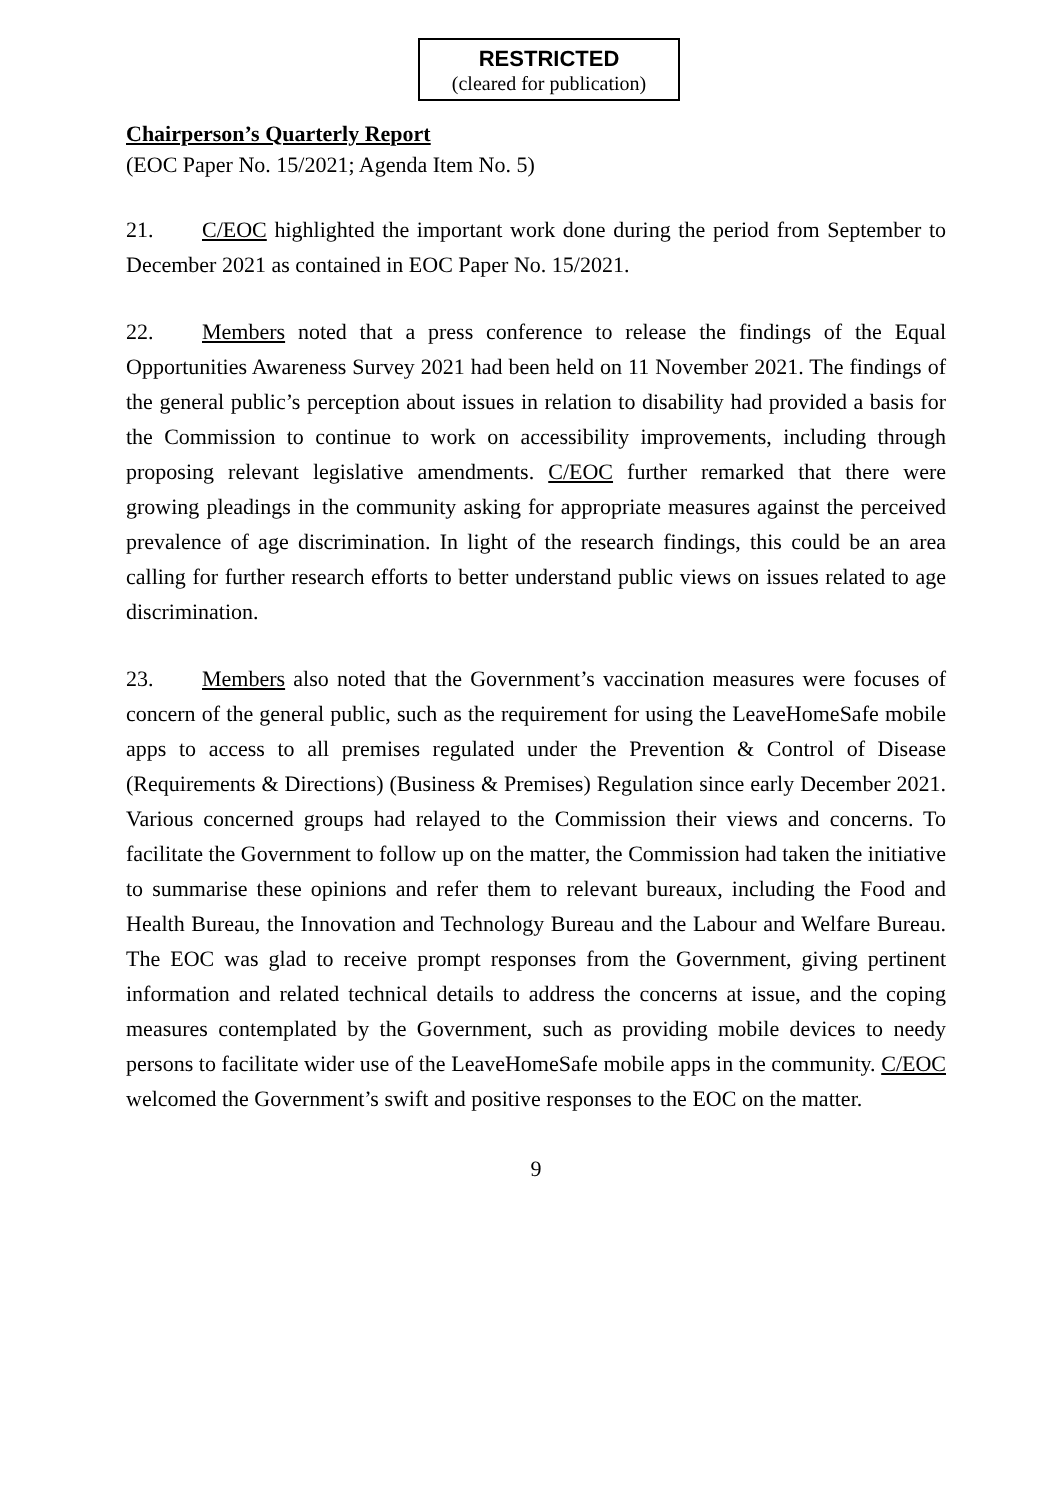RESTRICTED
(cleared for publication)
Chairperson’s Quarterly Report
(EOC Paper No. 15/2021; Agenda Item No. 5)
21. C/EOC highlighted the important work done during the period from September to December 2021 as contained in EOC Paper No. 15/2021.
22. Members noted that a press conference to release the findings of the Equal Opportunities Awareness Survey 2021 had been held on 11 November 2021. The findings of the general public’s perception about issues in relation to disability had provided a basis for the Commission to continue to work on accessibility improvements, including through proposing relevant legislative amendments. C/EOC further remarked that there were growing pleadings in the community asking for appropriate measures against the perceived prevalence of age discrimination. In light of the research findings, this could be an area calling for further research efforts to better understand public views on issues related to age discrimination.
23. Members also noted that the Government’s vaccination measures were focuses of concern of the general public, such as the requirement for using the LeaveHomeSafe mobile apps to access to all premises regulated under the Prevention & Control of Disease (Requirements & Directions) (Business & Premises) Regulation since early December 2021. Various concerned groups had relayed to the Commission their views and concerns. To facilitate the Government to follow up on the matter, the Commission had taken the initiative to summarise these opinions and refer them to relevant bureaux, including the Food and Health Bureau, the Innovation and Technology Bureau and the Labour and Welfare Bureau. The EOC was glad to receive prompt responses from the Government, giving pertinent information and related technical details to address the concerns at issue, and the coping measures contemplated by the Government, such as providing mobile devices to needy persons to facilitate wider use of the LeaveHomeSafe mobile apps in the community. C/EOC welcomed the Government’s swift and positive responses to the EOC on the matter.
9